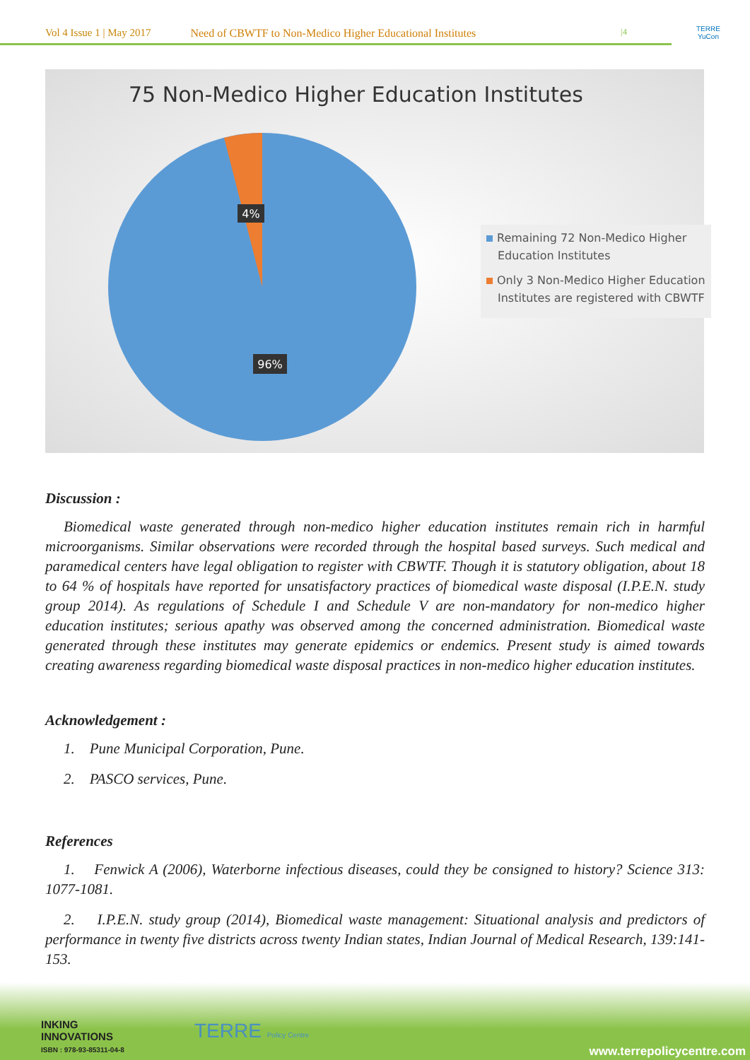Vol 4 Issue 1 | May 2017 Need of CBWTF to Non-Medico Higher Educational Institutes |4
TERRE
YuCon
75 Non-Medico Higher Education Institutes
4%
96%
Remaining 72 Non-Medico Higher Education Institutes
Only 3 Non-Medico Higher Education Institutes are registered with CBWTF
Discussion :
Biomedical waste generated through non-medico higher education institutes remain rich in harmful microorganisms. Similar observations were recorded through the hospital based surveys. Such medical and paramedical centers have legal obligation to register with CBWTF. Though it is statutory obligation, about 18 to 64 % of hospitals have reported for unsatisfactory practices of biomedical waste disposal (I.P.E.N. study group 2014). As regulations of Schedule I and Schedule V are non-mandatory for non-medico higher education institutes; serious apathy was observed among the concerned administration. Biomedical waste generated through these institutes may generate epidemics or endemics. Present study is aimed towards creating awareness regarding biomedical waste disposal practices in non-medico higher education institutes.
Acknowledgement :
1. Pune Municipal Corporation, Pune.
2. PASCO services, Pune.
References
1. Fenwick A (2006), Waterborne infectious diseases, could they be consigned to history? Science 313: 1077-1081.
2. I.P.E.N. study group (2014), Biomedical waste management: Situational analysis and predictors of performance in twenty five districts across twenty Indian states, Indian Journal of Medical Research, 139:141-153.
INKING
INNOVATIONS
ISBN : 978-93-85311-04-8
TERRE Policy Centre
www.terrepolicycentre.com